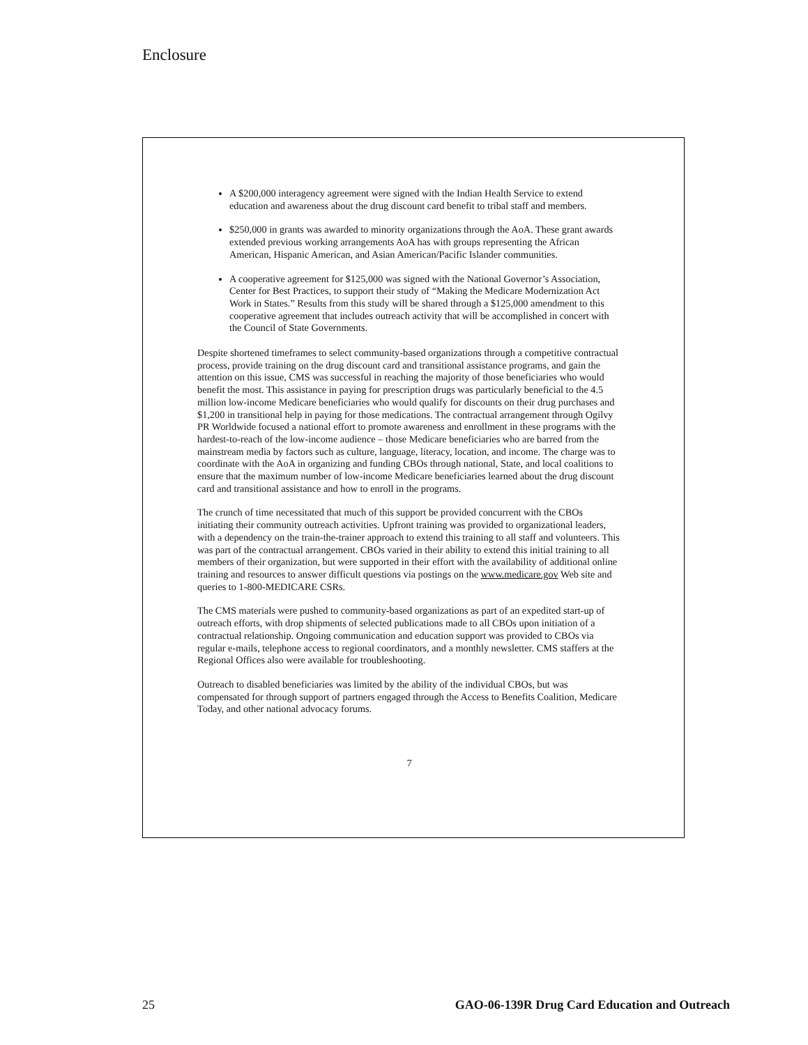Enclosure
A $200,000 interagency agreement were signed with the Indian Health Service to extend education and awareness about the drug discount card benefit to tribal staff and members.
$250,000 in grants was awarded to minority organizations through the AoA. These grant awards extended previous working arrangements AoA has with groups representing the African American, Hispanic American, and Asian American/Pacific Islander communities.
A cooperative agreement for $125,000 was signed with the National Governor’s Association, Center for Best Practices, to support their study of “Making the Medicare Modernization Act Work in States.” Results from this study will be shared through a $125,000 amendment to this cooperative agreement that includes outreach activity that will be accomplished in concert with the Council of State Governments.
Despite shortened timeframes to select community-based organizations through a competitive contractual process, provide training on the drug discount card and transitional assistance programs, and gain the attention on this issue, CMS was successful in reaching the majority of those beneficiaries who would benefit the most. This assistance in paying for prescription drugs was particularly beneficial to the 4.5 million low-income Medicare beneficiaries who would qualify for discounts on their drug purchases and $1,200 in transitional help in paying for those medications. The contractual arrangement through Ogilvy PR Worldwide focused a national effort to promote awareness and enrollment in these programs with the hardest-to-reach of the low-income audience – those Medicare beneficiaries who are barred from the mainstream media by factors such as culture, language, literacy, location, and income. The charge was to coordinate with the AoA in organizing and funding CBOs through national, State, and local coalitions to ensure that the maximum number of low-income Medicare beneficiaries learned about the drug discount card and transitional assistance and how to enroll in the programs.
The crunch of time necessitated that much of this support be provided concurrent with the CBOs initiating their community outreach activities. Upfront training was provided to organizational leaders, with a dependency on the train-the-trainer approach to extend this training to all staff and volunteers. This was part of the contractual arrangement. CBOs varied in their ability to extend this initial training to all members of their organization, but were supported in their effort with the availability of additional online training and resources to answer difficult questions via postings on the www.medicare.gov Web site and queries to 1-800-MEDICARE CSRs.
The CMS materials were pushed to community-based organizations as part of an expedited start-up of outreach efforts, with drop shipments of selected publications made to all CBOs upon initiation of a contractual relationship. Ongoing communication and education support was provided to CBOs via regular e-mails, telephone access to regional coordinators, and a monthly newsletter. CMS staffers at the Regional Offices also were available for troubleshooting.
Outreach to disabled beneficiaries was limited by the ability of the individual CBOs, but was compensated for through support of partners engaged through the Access to Benefits Coalition, Medicare Today, and other national advocacy forums.
7
25 GAO-06-139R Drug Card Education and Outreach